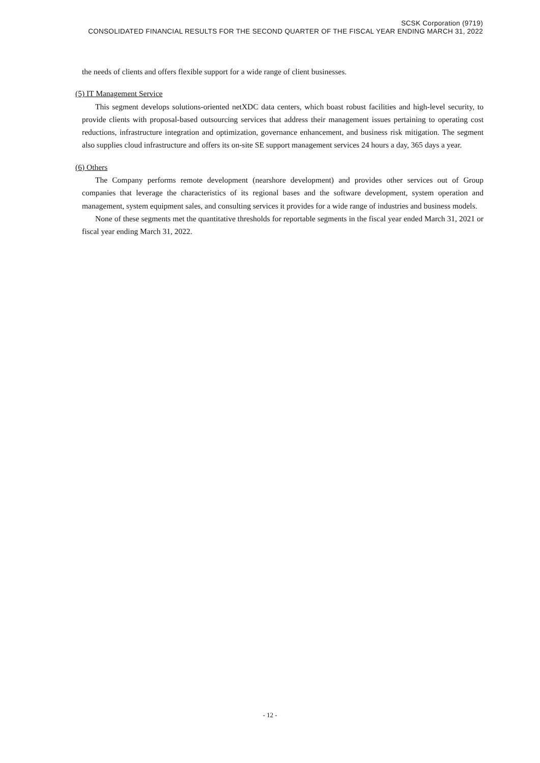SCSK Corporation (9719)
CONSOLIDATED FINANCIAL RESULTS FOR THE SECOND QUARTER OF THE FISCAL YEAR ENDING MARCH 31, 2022
the needs of clients and offers flexible support for a wide range of client businesses.
(5) IT Management Service
This segment develops solutions-oriented netXDC data centers, which boast robust facilities and high-level security, to provide clients with proposal-based outsourcing services that address their management issues pertaining to operating cost reductions, infrastructure integration and optimization, governance enhancement, and business risk mitigation. The segment also supplies cloud infrastructure and offers its on-site SE support management services 24 hours a day, 365 days a year.
(6) Others
The Company performs remote development (nearshore development) and provides other services out of Group companies that leverage the characteristics of its regional bases and the software development, system operation and management, system equipment sales, and consulting services it provides for a wide range of industries and business models.
None of these segments met the quantitative thresholds for reportable segments in the fiscal year ended March 31, 2021 or fiscal year ending March 31, 2022.
- 12 -